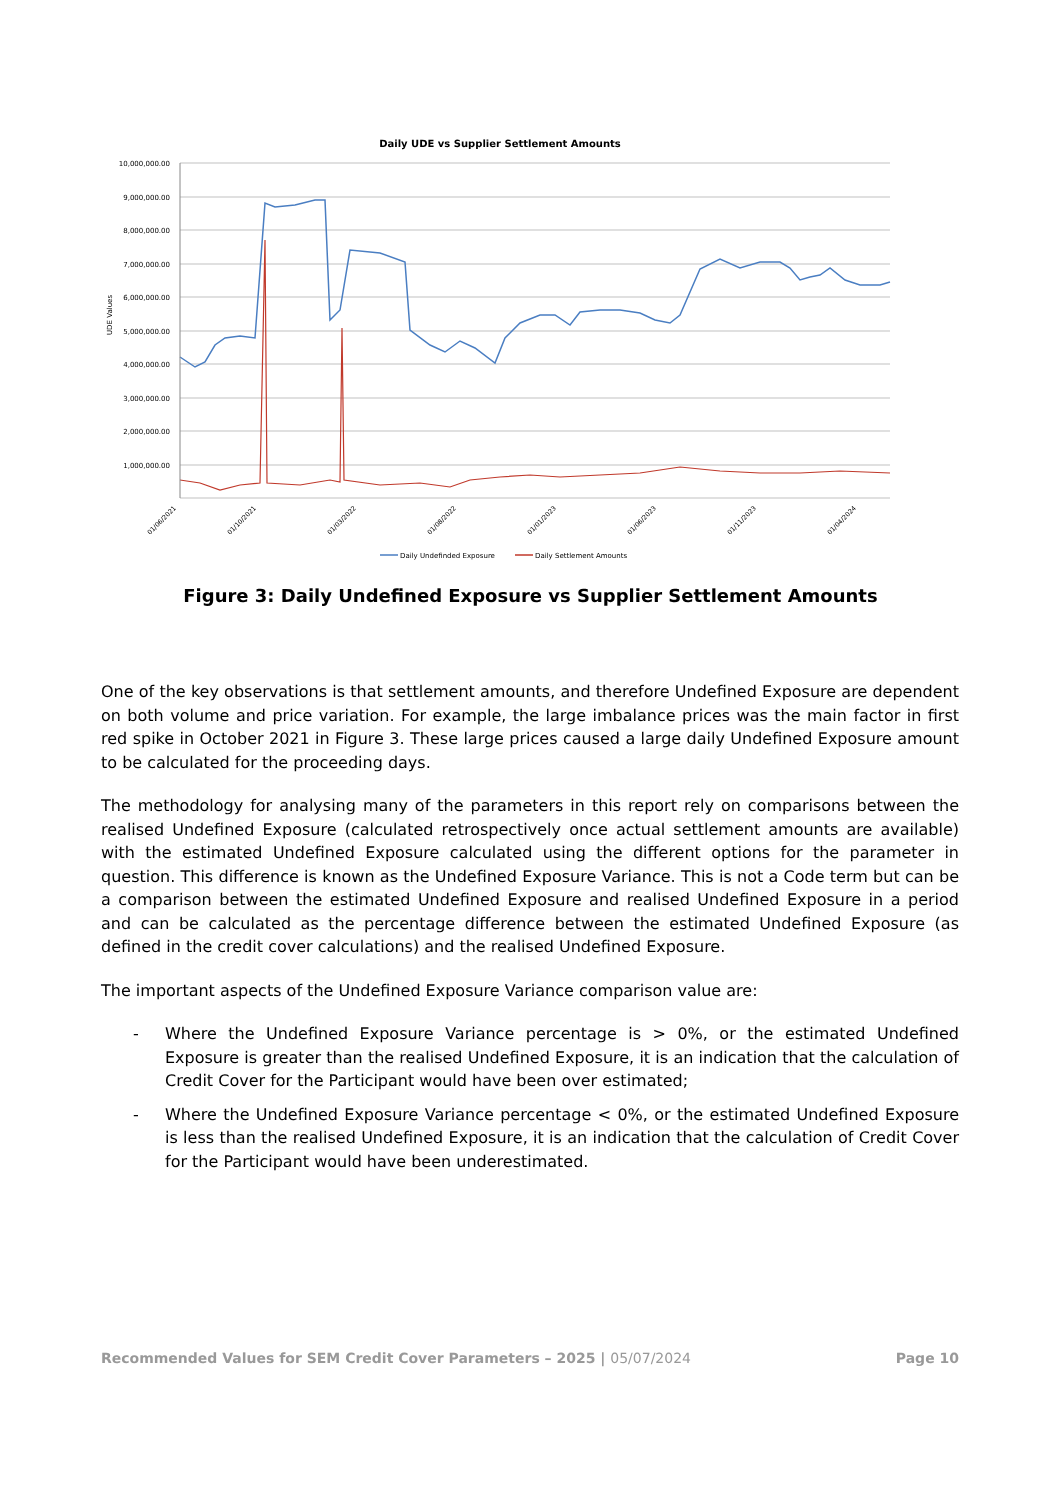Daily UDE vs Supplier Settlement Amounts
10,000,000.00
9,000,000.00
8,000,000.00
7,000,000.00
6,000,000.00
5,000,000.00
4,000,000.00
3,000,000.00
2,000,000.00
1,000,000.00
UDE Values
01/06/2021
01/10/2021
01/03/2022
01/08/2022
01/01/2023
01/06/2023
01/11/2023
01/04/2024
Daily Undefinded Exposure
Daily Settlement Amounts
Figure 3: Daily Undefined Exposure vs Supplier Settlement Amounts
One of the key observations is that settlement amounts, and therefore Undefined Exposure are dependent on both volume and price variation. For example, the large imbalance prices was the main factor in first red spike in October 2021 in Figure 3. These large prices caused a large daily Undefined Exposure amount to be calculated for the proceeding days.
The methodology for analysing many of the parameters in this report rely on comparisons between the realised Undefined Exposure (calculated retrospectively once actual settlement amounts are available) with the estimated Undefined Exposure calculated using the different options for the parameter in question. This difference is known as the Undefined Exposure Variance. This is not a Code term but can be a comparison between the estimated Undefined Exposure and realised Undefined Exposure in a period and can be calculated as the percentage difference between the estimated Undefined Exposure (as defined in the credit cover calculations) and the realised Undefined Exposure.
The important aspects of the Undefined Exposure Variance comparison value are:
- Where the Undefined Exposure Variance percentage is > 0%, or the estimated Undefined Exposure is greater than the realised Undefined Exposure, it is an indication that the calculation of Credit Cover for the Participant would have been over estimated;
- Where the Undefined Exposure Variance percentage < 0%, or the estimated Undefined Exposure is less than the realised Undefined Exposure, it is an indication that the calculation of Credit Cover for the Participant would have been underestimated.
Recommended Values for SEM Credit Cover Parameters – 2025 | 05/07/2024 Page 10